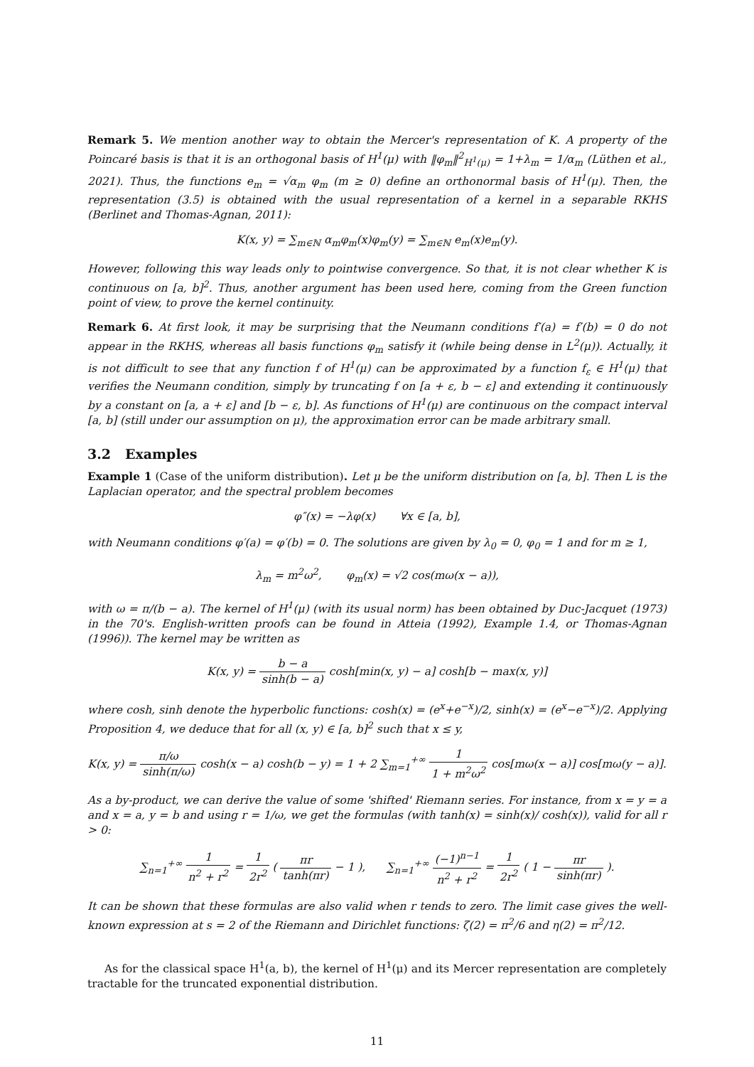Remark 5. We mention another way to obtain the Mercer's representation of K. A property of the Poincaré basis is that it is an orthogonal basis of H<sup>1</sup>(μ) with ‖φ<sub>m</sub>‖<sup>2</sup><sub>H<sup>1</sup>(μ)</sub> = 1+λ<sub>m</sub> = 1/α<sub>m</sub> (Lüthen et al., 2021). Thus, the functions e<sub>m</sub> = √α<sub>m</sub> φ<sub>m</sub> (m ≥ 0) define an orthonormal basis of H<sup>1</sup>(μ). Then, the representation (3.5) is obtained with the usual representation of a kernel in a separable RKHS (Berlinet and Thomas-Agnan, 2011):
K(x, y) = ∑<sub>m∈ℕ</sub> α<sub>m</sub>φ<sub>m</sub>(x)φ<sub>m</sub>(y) = ∑<sub>m∈ℕ</sub> e<sub>m</sub>(x)e<sub>m</sub>(y).
However, following this way leads only to pointwise convergence. So that, it is not clear whether K is continuous on [a, b]<sup>2</sup>. Thus, another argument has been used here, coming from the Green function point of view, to prove the kernel continuity.
Remark 6. At first look, it may be surprising that the Neumann conditions f′(a) = f′(b) = 0 do not appear in the RKHS, whereas all basis functions φ<sub>m</sub> satisfy it (while being dense in L<sup>2</sup>(μ)). Actually, it is not difficult to see that any function f of H<sup>1</sup>(μ) can be approximated by a function f<sub>ε</sub> ∈ H<sup>1</sup>(μ) that verifies the Neumann condition, simply by truncating f on [a + ε, b − ε] and extending it continuously by a constant on [a, a + ε] and [b − ε, b]. As functions of H<sup>1</sup>(μ) are continuous on the compact interval [a, b] (still under our assumption on μ), the approximation error can be made arbitrary small.
3.2 Examples
Example 1 (Case of the uniform distribution). Let μ be the uniform distribution on [a, b]. Then L is the Laplacian operator, and the spectral problem becomes
φ″(x) = −λφ(x) ∀x ∈ [a, b],
with Neumann conditions φ′(a) = φ′(b) = 0. The solutions are given by λ<sub>0</sub> = 0, φ<sub>0</sub> = 1 and for m ≥ 1,
λ<sub>m</sub> = m<sup>2</sup>ω<sup>2</sup>, φ<sub>m</sub>(x) = √2 cos(mω(x − a)),
with ω = π/(b − a). The kernel of H<sup>1</sup>(μ) (with its usual norm) has been obtained by Duc-Jacquet (1973) in the 70's. English-written proofs can be found in Atteia (1992), Example 1.4, or Thomas-Agnan (1996)). The kernel may be written as
K(x, y) = b − a sinh(b − a) cosh[min(x, y) − a] cosh[b − max(x, y)]
where cosh, sinh denote the hyperbolic functions: cosh(x) = (e<sup>x</sup>+e<sup>−x</sup>)/2, sinh(x) = (e<sup>x</sup>−e<sup>−x</sup>)/2. Applying Proposition 4, we deduce that for all (x, y) ∈ [a, b]<sup>2</sup> such that x ≤ y,
K(x, y) = π/ω sinh(π/ω) cosh(x − a) cosh(b − y) = 1 + 2 ∑<sub>m=1</sub><sup>+∞</sup> 1 1 + m<sup>2</sup>ω<sup>2</sup> cos[mω(x − a)] cos[mω(y − a)].
As a by-product, we can derive the value of some 'shifted' Riemann series. For instance, from x = y = a and x = a, y = b and using r = 1/ω, we get the formulas (with tanh(x) = sinh(x)/ cosh(x)), valid for all r > 0:
∑<sub>n=1</sub><sup>+∞</sup> 1 n<sup>2</sup> + r<sup>2</sup> = 1 2r<sup>2</sup> ( πr tanh(πr) − 1 ), ∑<sub>n=1</sub><sup>+∞</sup> (−1)<sup>n−1</sup> n<sup>2</sup> + r<sup>2</sup> = 1 2r<sup>2</sup> ( 1 − πr sinh(πr) ).
It can be shown that these formulas are also valid when r tends to zero. The limit case gives the well-known expression at s = 2 of the Riemann and Dirichlet functions: ζ(2) = π<sup>2</sup>/6 and η(2) = π<sup>2</sup>/12.
As for the classical space H<sup>1</sup>(a, b), the kernel of H<sup>1</sup>(μ) and its Mercer representation are completely tractable for the truncated exponential distribution.
11